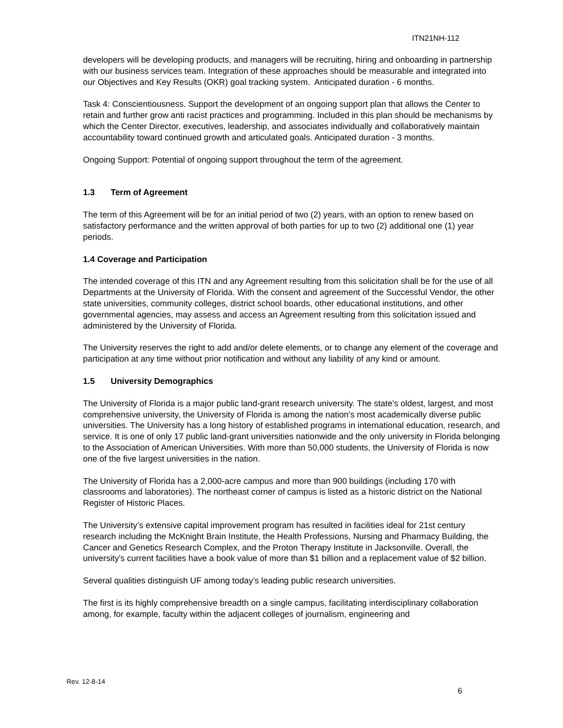ITN21NH-112
developers will be developing products, and managers will be recruiting, hiring and onboarding in partnership with our business services team. Integration of these approaches should be measurable and integrated into our Objectives and Key Results (OKR) goal tracking system. Anticipated duration - 6 months.
Task 4: Conscientiousness. Support the development of an ongoing support plan that allows the Center to retain and further grow anti racist practices and programming. Included in this plan should be mechanisms by which the Center Director, executives, leadership, and associates individually and collaboratively maintain accountability toward continued growth and articulated goals. Anticipated duration - 3 months.
Ongoing Support: Potential of ongoing support throughout the term of the agreement.
1.3 Term of Agreement
The term of this Agreement will be for an initial period of two (2) years, with an option to renew based on satisfactory performance and the written approval of both parties for up to two (2) additional one (1) year periods.
1.4 Coverage and Participation
The intended coverage of this ITN and any Agreement resulting from this solicitation shall be for the use of all Departments at the University of Florida. With the consent and agreement of the Successful Vendor, the other state universities, community colleges, district school boards, other educational institutions, and other governmental agencies, may assess and access an Agreement resulting from this solicitation issued and administered by the University of Florida.
The University reserves the right to add and/or delete elements, or to change any element of the coverage and participation at any time without prior notification and without any liability of any kind or amount.
1.5 University Demographics
The University of Florida is a major public land-grant research university. The state's oldest, largest, and most comprehensive university, the University of Florida is among the nation's most academically diverse public universities. The University has a long history of established programs in international education, research, and service. It is one of only 17 public land-grant universities nationwide and the only university in Florida belonging to the Association of American Universities. With more than 50,000 students, the University of Florida is now one of the five largest universities in the nation.
The University of Florida has a 2,000-acre campus and more than 900 buildings (including 170 with classrooms and laboratories). The northeast corner of campus is listed as a historic district on the National Register of Historic Places.
The University’s extensive capital improvement program has resulted in facilities ideal for 21st century research including the McKnight Brain Institute, the Health Professions, Nursing and Pharmacy Building, the Cancer and Genetics Research Complex, and the Proton Therapy Institute in Jacksonville. Overall, the university's current facilities have a book value of more than $1 billion and a replacement value of $2 billion.
Several qualities distinguish UF among today’s leading public research universities.
The first is its highly comprehensive breadth on a single campus, facilitating interdisciplinary collaboration among, for example, faculty within the adjacent colleges of journalism, engineering and
Rev. 12-8-14
6